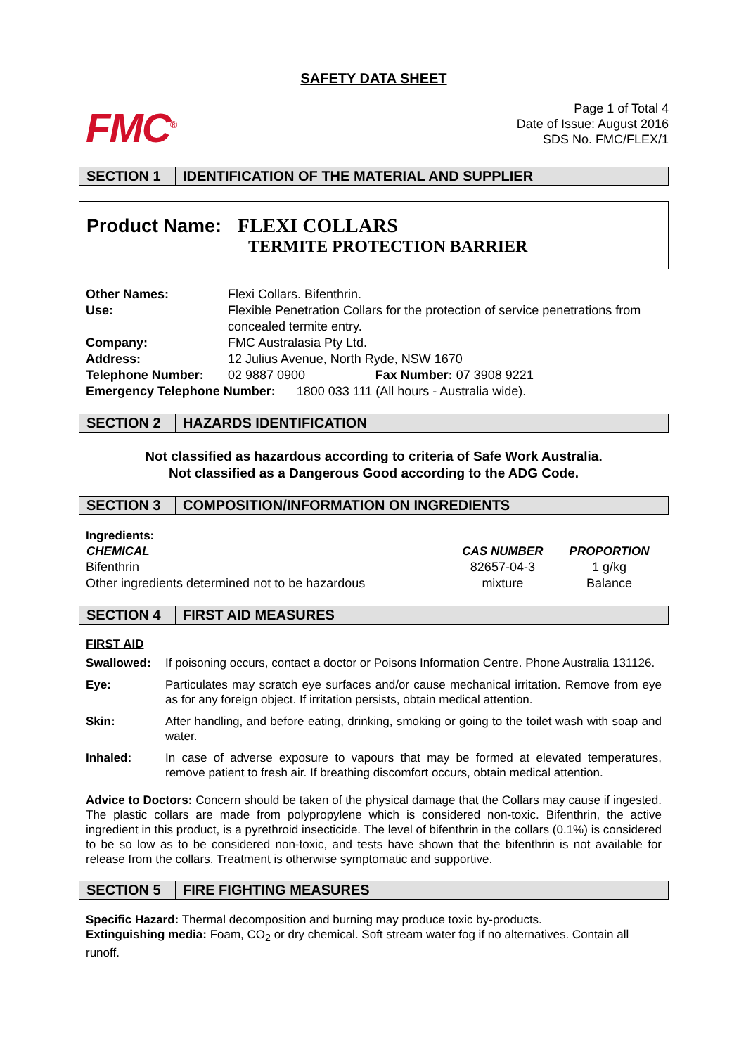SAFETY DATA SHEET
FMC<sup>®</sup>
Page 1 of Total 4
Date of Issue: August 2016
SDS No. FMC/FLEX/1
SECTION 1 IDENTIFICATION OF THE MATERIAL AND SUPPLIER
Product Name: FLEXI COLLARS
TERMITE PROTECTION BARRIER
| Other Names: | Flexi Collars. Bifenthrin. | |
| Use: | Flexible Penetration Collars for the protection of service penetrations from concealed termite entry. | |
| Company: | FMC Australasia Pty Ltd. | |
| Address: | 12 Julius Avenue, North Ryde, NSW 1670 | |
| Telephone Number: | 02 9887 0900 | Fax Number: 07 3908 9221 |
| Emergency Telephone Number: 1800 033 111 (All hours - Australia wide). | | |
SECTION 2 HAZARDS IDENTIFICATION
Not classified as hazardous according to criteria of Safe Work Australia.
Not classified as a Dangerous Good according to the ADG Code.
SECTION 3 COMPOSITION/INFORMATION ON INGREDIENTS
| Ingredients: | | |
| CHEMICAL | CAS NUMBER | PROPORTION |
| Bifenthrin | 82657-04-3 | 1 g/kg |
| Other ingredients determined not to be hazardous | mixture | Balance |
SECTION 4 FIRST AID MEASURES
FIRST AID
| Swallowed: | If poisoning occurs, contact a doctor or Poisons Information Centre. Phone Australia 131126. |
| Eye: | Particulates may scratch eye surfaces and/or cause mechanical irritation. Remove from eye as for any foreign object. If irritation persists, obtain medical attention. |
| Skin: | After handling, and before eating, drinking, smoking or going to the toilet wash with soap and water. |
| Inhaled: | In case of adverse exposure to vapours that may be formed at elevated temperatures, remove patient to fresh air. If breathing discomfort occurs, obtain medical attention. |
Advice to Doctors: Concern should be taken of the physical damage that the Collars may cause if ingested. The plastic collars are made from polypropylene which is considered non-toxic. Bifenthrin, the active ingredient in this product, is a pyrethroid insecticide. The level of bifenthrin in the collars (0.1%) is considered to be so low as to be considered non-toxic, and tests have shown that the bifenthrin is not available for release from the collars. Treatment is otherwise symptomatic and supportive.
SECTION 5 FIRE FIGHTING MEASURES
Specific Hazard: Thermal decomposition and burning may produce toxic by-products.
Extinguishing media: Foam, CO<sub>2</sub> or dry chemical. Soft stream water fog if no alternatives. Contain all runoff.